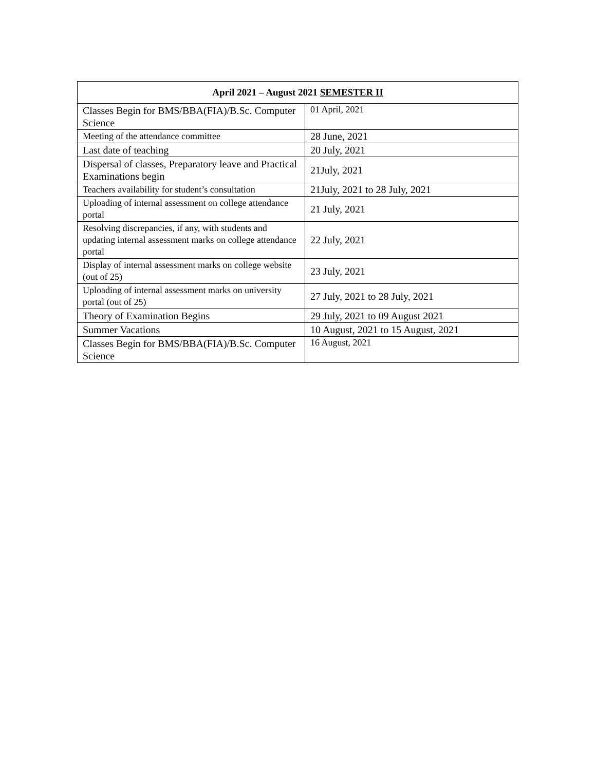| April 2021 – August 2021 SEMESTER II | |
| --- | --- |
| Classes Begin for BMS/BBA(FIA)/B.Sc. Computer Science | 01 April, 2021 |
| Meeting of the attendance committee | 28 June, 2021 |
| Last date of teaching | 20 July, 2021 |
| Dispersal of classes, Preparatory leave and Practical Examinations begin | 21July, 2021 |
| Teachers availability for student’s consultation | 21July, 2021 to 28 July, 2021 |
| Uploading of internal assessment on college attendance portal | 21 July, 2021 |
| Resolving discrepancies, if any, with students and updating internal assessment marks on college attendance portal | 22 July, 2021 |
| Display of internal assessment marks on college website (out of 25) | 23 July, 2021 |
| Uploading of internal assessment marks on university portal (out of 25) | 27 July, 2021 to 28 July, 2021 |
| Theory of Examination Begins | 29 July, 2021 to 09 August 2021 |
| Summer Vacations | 10 August, 2021 to 15 August, 2021 |
| Classes Begin for BMS/BBA(FIA)/B.Sc. Computer Science | 16 August, 2021 |